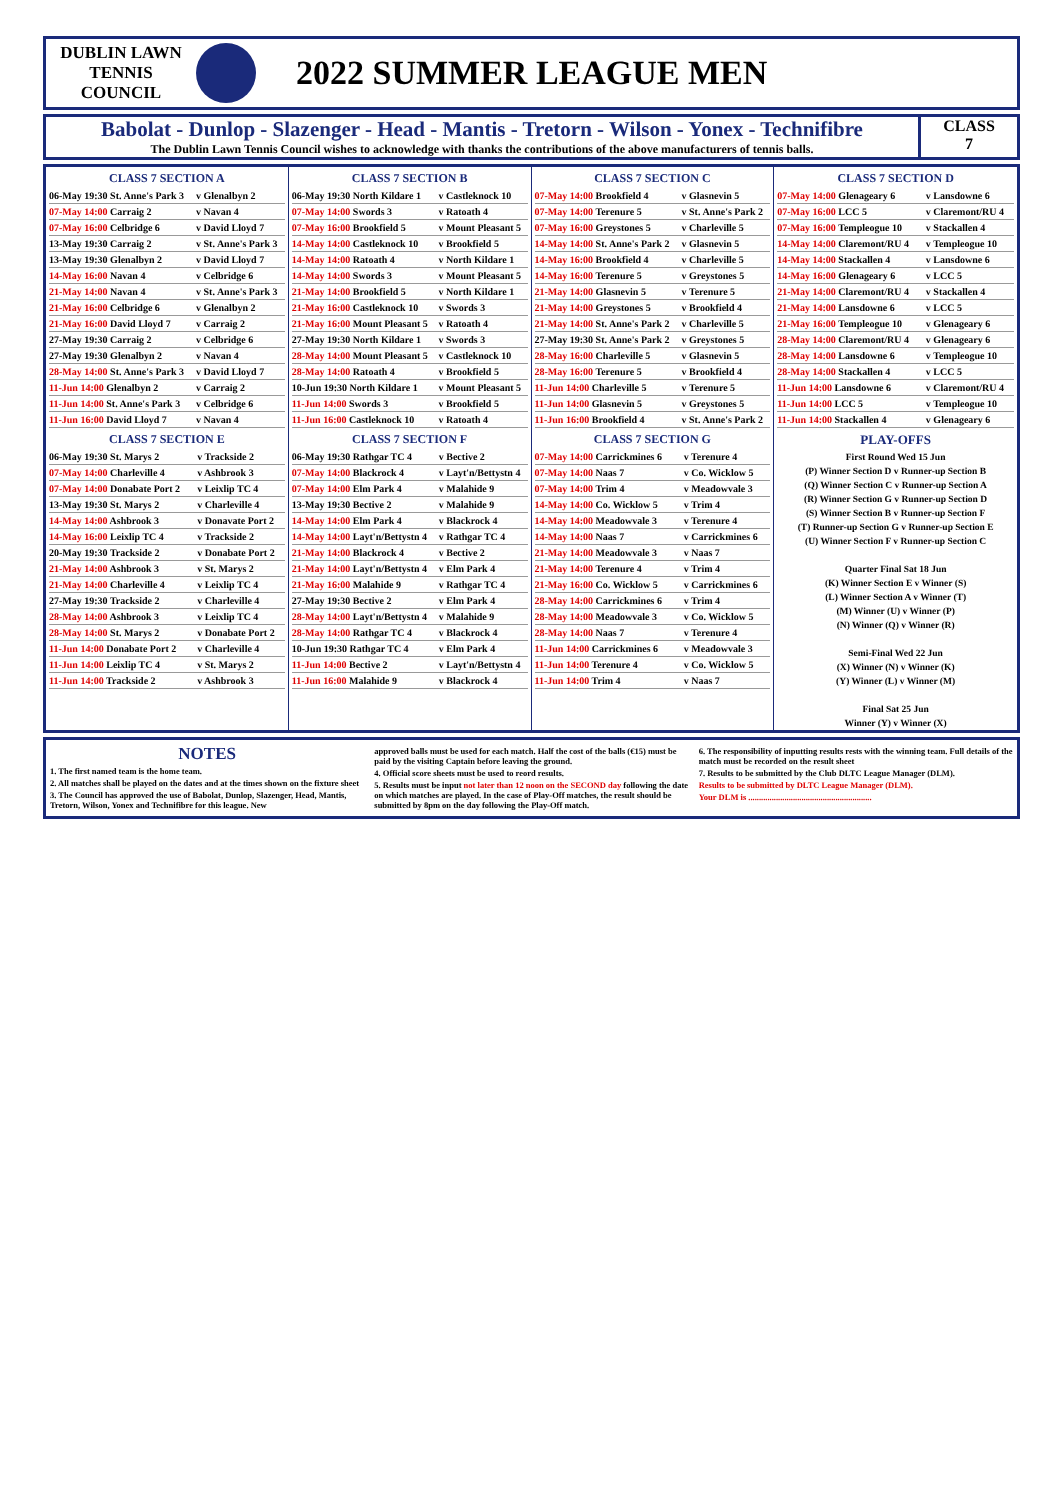DUBLIN LAWN
TENNIS
COUNCIL
2022 SUMMER LEAGUE MEN
Babolat - Dunlop - Slazenger - Head - Mantis - Tretorn - Wilson - Yonex - Technifibre
The Dublin Lawn Tennis Council wishes to acknowledge with thanks the contributions of the above manufacturers of tennis balls.
CLASS
7
CLASS 7 SECTION A
| 06-May 19:30 St. Anne's Park 3 | v Glenalbyn 2 |
| 07-May 14:00 Carraig 2 | v Navan 4 |
| 07-May 16:00 Celbridge 6 | v David Lloyd 7 |
| 13-May 19:30 Carraig 2 | v St. Anne's Park 3 |
| 13-May 19:30 Glenalbyn 2 | v David Lloyd 7 |
| 14-May 16:00 Navan 4 | v Celbridge 6 |
| 21-May 14:00 Navan 4 | v St. Anne's Park 3 |
| 21-May 16:00 Celbridge 6 | v Glenalbyn 2 |
| 21-May 16:00 David Lloyd 7 | v Carraig 2 |
| 27-May 19:30 Carraig 2 | v Celbridge 6 |
| 27-May 19:30 Glenalbyn 2 | v Navan 4 |
| 28-May 14:00 St. Anne's Park 3 | v David Lloyd 7 |
| 11-Jun 14:00 Glenalbyn 2 | v Carraig 2 |
| 11-Jun 14:00 St. Anne's Park 3 | v Celbridge 6 |
| 11-Jun 16:00 David Lloyd 7 | v Navan 4 |
CLASS 7 SECTION E
| 06-May 19:30 St. Marys 2 | v Trackside 2 |
| 07-May 14:00 Charleville 4 | v Ashbrook 3 |
| 07-May 14:00 Donabate Port 2 | v Leixlip TC 4 |
| 13-May 19:30 St. Marys 2 | v Charleville 4 |
| 14-May 14:00 Ashbrook 3 | v Donavate Port 2 |
| 14-May 16:00 Leixlip TC 4 | v Trackside 2 |
| 20-May 19:30 Trackside 2 | v Donabate Port 2 |
| 21-May 14:00 Ashbrook 3 | v St. Marys 2 |
| 21-May 14:00 Charleville 4 | v Leixlip TC 4 |
| 27-May 19:30 Trackside 2 | v Charleville 4 |
| 28-May 14:00 Ashbrook 3 | v Leixlip TC 4 |
| 28-May 14:00 St. Marys 2 | v Donabate Port 2 |
| 11-Jun 14:00 Donabate Port 2 | v Charleville 4 |
| 11-Jun 14:00 Leixlip TC 4 | v St. Marys 2 |
| 11-Jun 14:00 Trackside 2 | v Ashbrook 3 |
CLASS 7 SECTION B
| 06-May 19:30 North Kildare 1 | v Castleknock 10 |
| 07-May 14:00 Swords 3 | v Ratoath 4 |
| 07-May 16:00 Brookfield 5 | v Mount Pleasant 5 |
| 14-May 14:00 Castleknock 10 | v Brookfield 5 |
| 14-May 14:00 Ratoath 4 | v North Kildare 1 |
| 14-May 14:00 Swords 3 | v Mount Pleasant 5 |
| 21-May 14:00 Brookfield 5 | v North Kildare 1 |
| 21-May 16:00 Castleknock 10 | v Swords 3 |
| 21-May 16:00 Mount Pleasant 5 | v Ratoath 4 |
| 27-May 19:30 North Kildare 1 | v Swords 3 |
| 28-May 14:00 Mount Pleasant 5 | v Castleknock 10 |
| 28-May 14:00 Ratoath 4 | v Brookfield 5 |
| 10-Jun 19:30 North Kildare 1 | v Mount Pleasant 5 |
| 11-Jun 14:00 Swords 3 | v Brookfield 5 |
| 11-Jun 16:00 Castleknock 10 | v Ratoath 4 |
CLASS 7 SECTION F
| 06-May 19:30 Rathgar TC 4 | v Bective 2 |
| 07-May 14:00 Blackrock 4 | v Layt'n/Bettystn 4 |
| 07-May 14:00 Elm Park 4 | v Malahide 9 |
| 13-May 19:30 Bective 2 | v Malahide 9 |
| 14-May 14:00 Elm Park 4 | v Blackrock 4 |
| 14-May 14:00 Layt'n/Bettystn 4 | v Rathgar TC 4 |
| 21-May 14:00 Blackrock 4 | v Bective 2 |
| 21-May 14:00 Layt'n/Bettystn 4 | v Elm Park 4 |
| 21-May 16:00 Malahide 9 | v Rathgar TC 4 |
| 27-May 19:30 Bective 2 | v Elm Park 4 |
| 28-May 14:00 Layt'n/Bettystn 4 | v Malahide 9 |
| 28-May 14:00 Rathgar TC 4 | v Blackrock 4 |
| 10-Jun 19:30 Rathgar TC 4 | v Elm Park 4 |
| 11-Jun 14:00 Bective 2 | v Layt'n/Bettystn 4 |
| 11-Jun 16:00 Malahide 9 | v Blackrock 4 |
CLASS 7 SECTION C
| 07-May 14:00 Brookfield 4 | v Glasnevin 5 |
| 07-May 14:00 Terenure 5 | v St. Anne's Park 2 |
| 07-May 16:00 Greystones 5 | v Charleville 5 |
| 14-May 14:00 St. Anne's Park 2 | v Glasnevin 5 |
| 14-May 16:00 Brookfield 4 | v Charleville 5 |
| 14-May 16:00 Terenure 5 | v Greystones 5 |
| 21-May 14:00 Glasnevin 5 | v Terenure 5 |
| 21-May 14:00 Greystones 5 | v Brookfield 4 |
| 21-May 14:00 St. Anne's Park 2 | v Charleville 5 |
| 27-May 19:30 St. Anne's Park 2 | v Greystones 5 |
| 28-May 16:00 Charleville 5 | v Glasnevin 5 |
| 28-May 16:00 Terenure 5 | v Brookfield 4 |
| 11-Jun 14:00 Charleville 5 | v Terenure 5 |
| 11-Jun 14:00 Glasnevin 5 | v Greystones 5 |
| 11-Jun 16:00 Brookfield 4 | v St. Anne's Park 2 |
CLASS 7 SECTION G
| 07-May 14:00 Carrickmines 6 | v Terenure 4 |
| 07-May 14:00 Naas 7 | v Co. Wicklow 5 |
| 07-May 14:00 Trim 4 | v Meadowvale 3 |
| 14-May 14:00 Co. Wicklow 5 | v Trim 4 |
| 14-May 14:00 Meadowvale 3 | v Terenure 4 |
| 14-May 14:00 Naas 7 | v Carrickmines 6 |
| 21-May 14:00 Meadowvale 3 | v Naas 7 |
| 21-May 14:00 Terenure 4 | v Trim 4 |
| 21-May 16:00 Co. Wicklow 5 | v Carrickmines 6 |
| 28-May 14:00 Carrickmines 6 | v Trim 4 |
| 28-May 14:00 Meadowvale 3 | v Co. Wicklow 5 |
| 28-May 14:00 Naas 7 | v Terenure 4 |
| 11-Jun 14:00 Carrickmines 6 | v Meadowvale 3 |
| 11-Jun 14:00 Terenure 4 | v Co. Wicklow 5 |
| 11-Jun 14:00 Trim 4 | v Naas 7 |
CLASS 7 SECTION D
| 07-May 14:00 Glenageary 6 | v Lansdowne 6 |
| 07-May 16:00 LCC 5 | v Claremont/RU 4 |
| 07-May 16:00 Templeogue 10 | v Stackallen 4 |
| 14-May 14:00 Claremont/RU 4 | v Templeogue 10 |
| 14-May 14:00 Stackallen 4 | v Lansdowne 6 |
| 14-May 16:00 Glenageary 6 | v LCC 5 |
| 21-May 14:00 Claremont/RU 4 | v Stackallen 4 |
| 21-May 14:00 Lansdowne 6 | v LCC 5 |
| 21-May 16:00 Templeogue 10 | v Glenageary 6 |
| 28-May 14:00 Claremont/RU 4 | v Glenageary 6 |
| 28-May 14:00 Lansdowne 6 | v Templeogue 10 |
| 28-May 14:00 Stackallen 4 | v LCC 5 |
| 11-Jun 14:00 Lansdowne 6 | v Claremont/RU 4 |
| 11-Jun 14:00 LCC 5 | v Templeogue 10 |
| 11-Jun 14:00 Stackallen 4 | v Glenageary 6 |
PLAY-OFFS
First Round Wed 15 Jun
(P) Winner Section D v Runner-up Section B
(Q) Winner Section C v Runner-up Section A
(R) Winner Section G v Runner-up Section D
(S) Winner Section B v Runner-up Section F
(T) Runner-up Section G v Runner-up Section E
(U) Winner Section F v Runner-up Section C
Quarter Final Sat 18 Jun
(K) Winner Section E v Winner (S)
(L) Winner Section A v Winner (T)
(M) Winner (U) v Winner (P)
(N) Winner (Q) v Winner (R)
Semi-Final Wed 22 Jun
(X) Winner (N) v Winner (K)
(Y) Winner (L) v Winner (M)
Final Sat 25 Jun
Winner (Y) v Winner (X)
NOTES
1. The first named team is the home team.
2. All matches shall be played on the dates and at the times shown on the fixture sheet
3. The Council has approved the use of Babolat, Dunlop, Slazenger, Head, Mantis, Tretorn, Wilson, Yonex and Technifibre for this league. New
approved balls must be used for each match. Half the cost of the balls (€15) must be paid by the visiting Captain before leaving the ground.
4. Official score sheets must be used to reord results.
5. Results must be input not later than 12 noon on the SECOND day following the date on which matches are played. In the case of Play-Off matches, the result should be submitted by 8pm on the day following the Play-Off match.
6. The responsibility of inputting results rests with the winning team. Full details of the match must be recorded on the result sheet
7. Results to be submitted by the Club DLTC League Manager (DLM).
Results to be submitted by DLTC League Manager (DLM).
Your DLM is ..........................................................